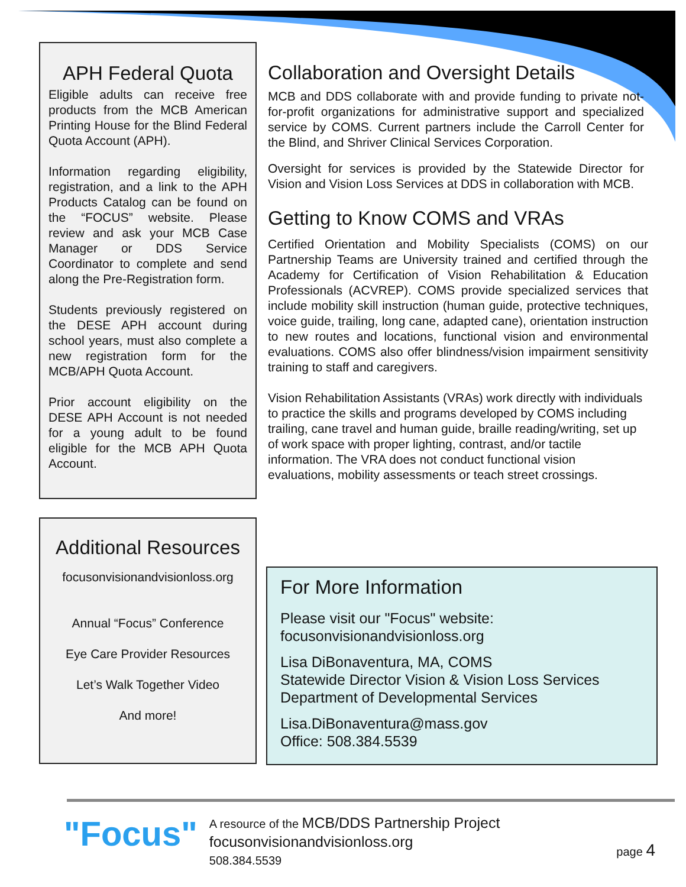APH Federal Quota
Eligible adults can receive free products from the MCB American Printing House for the Blind Federal Quota Account (APH).
Information regarding eligibility, registration, and a link to the APH Products Catalog can be found on the “FOCUS” website. Please review and ask your MCB Case Manager or DDS Service Coordinator to complete and send along the Pre-Registration form.
Students previously registered on the DESE APH account during school years, must also complete a new registration form for the MCB/APH Quota Account.
Prior account eligibility on the DESE APH Account is not needed for a young adult to be found eligible for the MCB APH Quota Account.
Additional Resources
focusonvisionandvisionloss.org
Annual “Focus” Conference
Eye Care Provider Resources
Let’s Walk Together Video
And more!
Collaboration and Oversight Details
MCB and DDS collaborate with and provide funding to private not-for-profit organizations for administrative support and specialized service by COMS. Current partners include the Carroll Center for the Blind, and Shriver Clinical Services Corporation.
Oversight for services is provided by the Statewide Director for Vision and Vision Loss Services at DDS in collaboration with MCB.
Getting to Know COMS and VRAs
Certified Orientation and Mobility Specialists (COMS) on our Partnership Teams are University trained and certified through the Academy for Certification of Vision Rehabilitation & Education Professionals (ACVREP). COMS provide specialized services that include mobility skill instruction (human guide, protective techniques, voice guide, trailing, long cane, adapted cane), orientation instruction to new routes and locations, functional vision and environmental evaluations. COMS also offer blindness/vision impairment sensitivity training to staff and caregivers.
Vision Rehabilitation Assistants (VRAs) work directly with individuals to practice the skills and programs developed by COMS including trailing, cane travel and human guide, braille reading/writing, set up of work space with proper lighting, contrast, and/or tactile information. The VRA does not conduct functional vision evaluations, mobility assessments or teach street crossings.
For More Information
Please visit our "Focus" website:
focusonvisionandvisionloss.org
Lisa DiBonaventura, MA, COMS
Statewide Director Vision & Vision Loss Services
Department of Developmental Services
Lisa.DiBonaventura@mass.gov
Office: 508.384.5539
"Focus"
A resource of the MCB/DDS Partnership Project
focusonvisionandvisionloss.org
508.384.5539
page 4